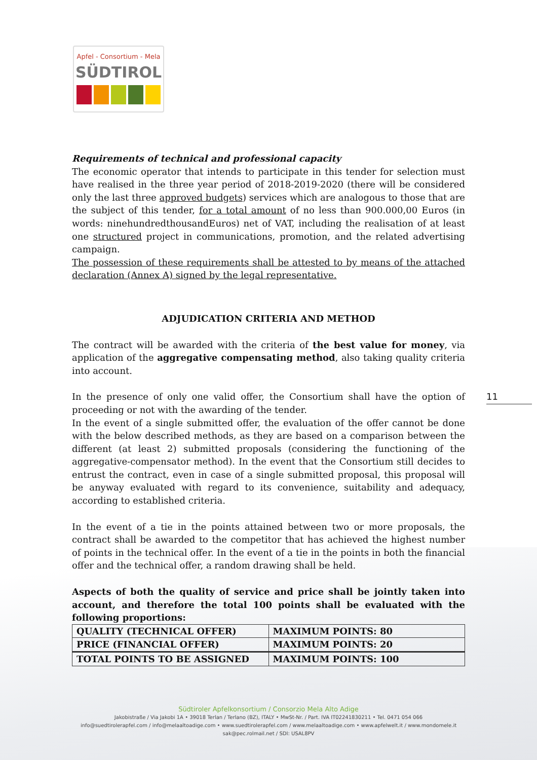Apfel - Consortium - Mela
SÜDTIROL
11
Requirements of technical and professional capacity
The economic operator that intends to participate in this tender for selection must have realised in the three year period of 2018-2019-2020 (there will be considered only the last three approved budgets) services which are analogous to those that are the subject of this tender, for a total amount of no less than 900.000,00 Euros (in words: ninehundredthousandEuros) net of VAT, including the realisation of at least one structured project in communications, promotion, and the related advertising campaign.
The possession of these requirements shall be attested to by means of the attached declaration (Annex A) signed by the legal representative.
ADJUDICATION CRITERIA AND METHOD
The contract will be awarded with the criteria of the best value for money, via application of the aggregative compensating method, also taking quality criteria into account.
In the presence of only one valid offer, the Consortium shall have the option of proceeding or not with the awarding of the tender.
In the event of a single submitted offer, the evaluation of the offer cannot be done with the below described methods, as they are based on a comparison between the different (at least 2) submitted proposals (considering the functioning of the aggregative-compensator method). In the event that the Consortium still decides to entrust the contract, even in case of a single submitted proposal, this proposal will be anyway evaluated with regard to its convenience, suitability and adequacy, according to established criteria.
In the event of a tie in the points attained between two or more proposals, the contract shall be awarded to the competitor that has achieved the highest number of points in the technical offer. In the event of a tie in the points in both the financial offer and the technical offer, a random drawing shall be held.
Aspects of both the quality of service and price shall be jointly taken into account, and therefore the total 100 points shall be evaluated with the following proportions:
| QUALITY (TECHNICAL OFFER) | MAXIMUM POINTS: 80 |
| PRICE (FINANCIAL OFFER) | MAXIMUM POINTS: 20 |
| TOTAL POINTS TO BE ASSIGNED | MAXIMUM POINTS: 100 |
Südtiroler Apfelkonsortium / Consorzio Mela Alto Adige
Jakobistraße / Via Jakobi 1A • 39018 Terlan / Terlano (BZ), ITALY • MwSt-Nr. / Part. IVA IT02241830211 • Tel. 0471 054 066
info@suedtirolerapfel.com / info@melaaltoadige.com • www.suedtirolerapfel.com / www.melaaltoadige.com • www.apfelwelt.it / www.mondomele.it
sak@pec.rolmail.net / SDI: USAL8PV